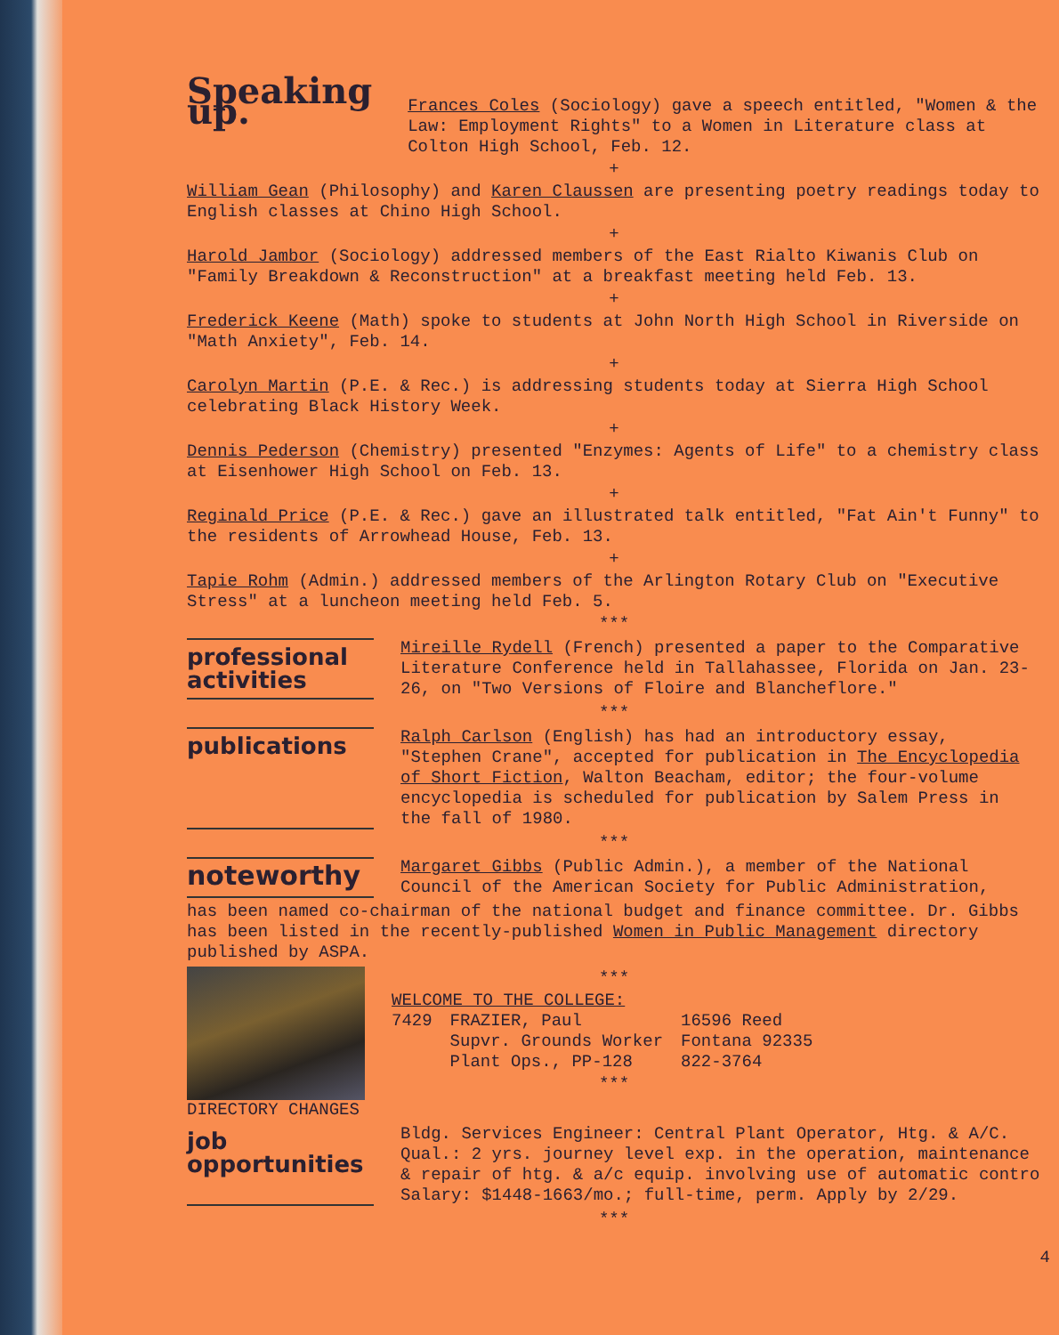Speaking up.
Frances Coles (Sociology) gave a speech entitled, "Women & the Law: Employment Rights" to a Women in Literature class at Colton High School, Feb. 12.
+
William Gean (Philosophy) and Karen Claussen are presenting poetry readings today to English classes at Chino High School.
+
Harold Jambor (Sociology) addressed members of the East Rialto Kiwanis Club on "Family Breakdown & Reconstruction" at a breakfast meeting held Feb. 13.
+
Frederick Keene (Math) spoke to students at John North High School in Riverside on "Math Anxiety", Feb. 14.
+
Carolyn Martin (P.E. & Rec.) is addressing students today at Sierra High School celebrating Black History Week.
+
Dennis Pederson (Chemistry) presented "Enzymes: Agents of Life" to a chemistry class at Eisenhower High School on Feb. 13.
+
Reginald Price (P.E. & Rec.) gave an illustrated talk entitled, "Fat Ain't Funny" to the residents of Arrowhead House, Feb. 13.
+
Tapie Rohm (Admin.) addressed members of the Arlington Rotary Club on "Executive Stress" at a luncheon meeting held Feb. 5.
***
professional activities
Mireille Rydell (French) presented a paper to the Comparative Literature Conference held in Tallahassee, Florida on Jan. 23-26, on "Two Versions of Floire and Blancheflore."
***
publications
Ralph Carlson (English) has had an introductory essay, "Stephen Crane", accepted for publication in The Encyclopedia of Short Fiction, Walton Beacham, editor; the four-volume encyclopedia is scheduled for publication by Salem Press in the fall of 1980.
***
noteworthy
Margaret Gibbs (Public Admin.), a member of the National Council of the American Society for Public Administration,
has been named co-chairman of the national budget and finance committee. Dr. Gibbs has been listed in the recently-published Women in Public Management directory published by ASPA.
DIRECTORY CHANGES ***
WELCOME TO THE COLLEGE:
| 7429 | FRAZIER, Paul Supvr. Grounds Worker Plant Ops., PP-128 | 16596 Reed Fontana 92335 822-3764 |
***
job opportunities
Bldg. Services Engineer: Central Plant Operator, Htg. & A/C. Qual.: 2 yrs. journey level exp. in the operation, maintenance & repair of htg. & a/c equip. involving use of automatic contro Salary: $1448-1663/mo.; full-time, perm. Apply by 2/29.
***
4